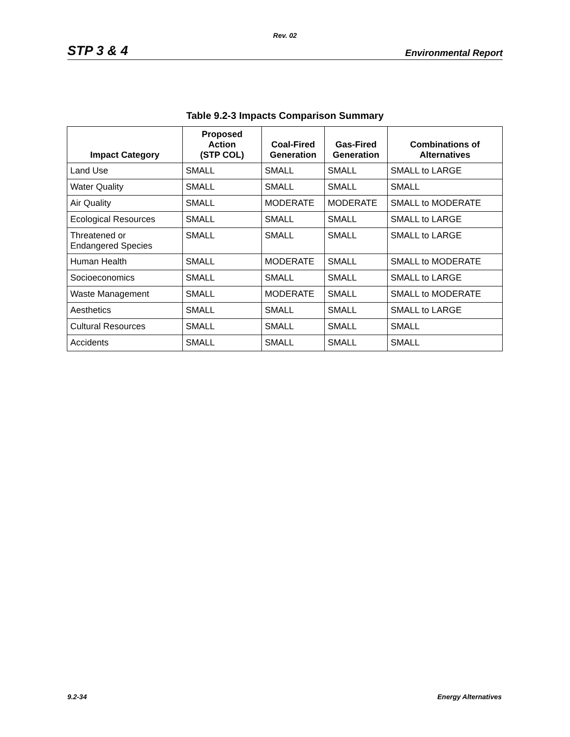Rev. 02
STP 3 & 4 Environmental Report
Table 9.2-3 Impacts Comparison Summary
| Impact Category | Proposed Action (STP COL) | Coal-Fired Generation | Gas-Fired Generation | Combinations of Alternatives |
| --- | --- | --- | --- | --- |
| Land Use | SMALL | SMALL | SMALL | SMALL to LARGE |
| Water Quality | SMALL | SMALL | SMALL | SMALL |
| Air Quality | SMALL | MODERATE | MODERATE | SMALL to MODERATE |
| Ecological Resources | SMALL | SMALL | SMALL | SMALL to LARGE |
| Threatened or Endangered Species | SMALL | SMALL | SMALL | SMALL to LARGE |
| Human Health | SMALL | MODERATE | SMALL | SMALL to MODERATE |
| Socioeconomics | SMALL | SMALL | SMALL | SMALL to LARGE |
| Waste Management | SMALL | MODERATE | SMALL | SMALL to MODERATE |
| Aesthetics | SMALL | SMALL | SMALL | SMALL to LARGE |
| Cultural Resources | SMALL | SMALL | SMALL | SMALL |
| Accidents | SMALL | SMALL | SMALL | SMALL |
9.2-34 Energy Alternatives